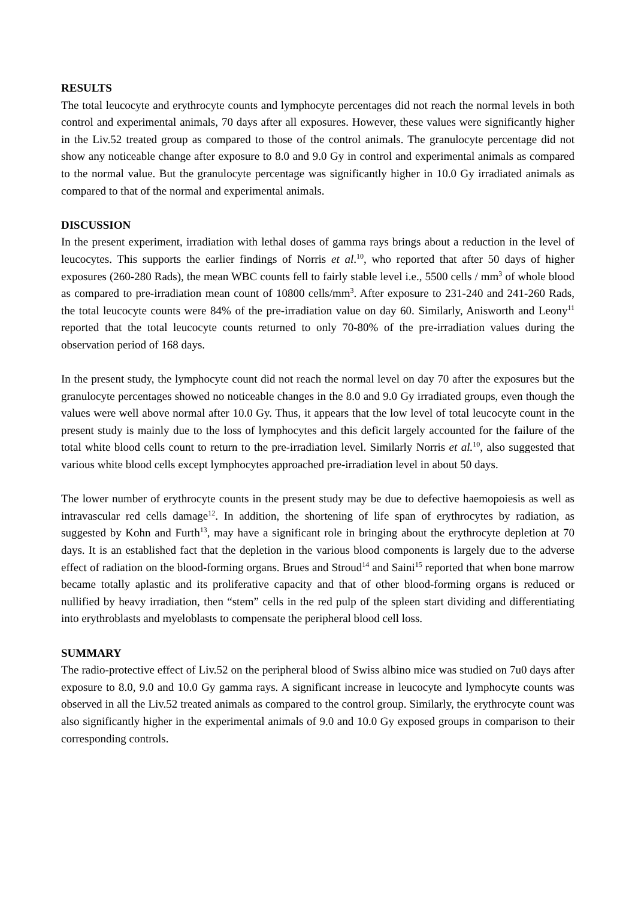RESULTS
The total leucocyte and erythrocyte counts and lymphocyte percentages did not reach the normal levels in both control and experimental animals, 70 days after all exposures. However, these values were significantly higher in the Liv.52 treated group as compared to those of the control animals. The granulocyte percentage did not show any noticeable change after exposure to 8.0 and 9.0 Gy in control and experimental animals as compared to the normal value. But the granulocyte percentage was significantly higher in 10.0 Gy irradiated animals as compared to that of the normal and experimental animals.
DISCUSSION
In the present experiment, irradiation with lethal doses of gamma rays brings about a reduction in the level of leucocytes. This supports the earlier findings of Norris et al.<sup>10</sup>, who reported that after 50 days of higher exposures (260-280 Rads), the mean WBC counts fell to fairly stable level i.e., 5500 cells / mm<sup>3</sup> of whole blood as compared to pre-irradiation mean count of 10800 cells/mm<sup>3</sup>. After exposure to 231-240 and 241-260 Rads, the total leucocyte counts were 84% of the pre-irradiation value on day 60. Similarly, Anisworth and Leony<sup>11</sup> reported that the total leucocyte counts returned to only 70-80% of the pre-irradiation values during the observation period of 168 days.
In the present study, the lymphocyte count did not reach the normal level on day 70 after the exposures but the granulocyte percentages showed no noticeable changes in the 8.0 and 9.0 Gy irradiated groups, even though the values were well above normal after 10.0 Gy. Thus, it appears that the low level of total leucocyte count in the present study is mainly due to the loss of lymphocytes and this deficit largely accounted for the failure of the total white blood cells count to return to the pre-irradiation level. Similarly Norris et al.<sup>10</sup>, also suggested that various white blood cells except lymphocytes approached pre-irradiation level in about 50 days.
The lower number of erythrocyte counts in the present study may be due to defective haemopoiesis as well as intravascular red cells damage<sup>12</sup>. In addition, the shortening of life span of erythrocytes by radiation, as suggested by Kohn and Furth<sup>13</sup>, may have a significant role in bringing about the erythrocyte depletion at 70 days. It is an established fact that the depletion in the various blood components is largely due to the adverse effect of radiation on the blood-forming organs. Brues and Stroud<sup>14</sup> and Saini<sup>15</sup> reported that when bone marrow became totally aplastic and its proliferative capacity and that of other blood-forming organs is reduced or nullified by heavy irradiation, then “stem” cells in the red pulp of the spleen start dividing and differentiating into erythroblasts and myeloblasts to compensate the peripheral blood cell loss.
SUMMARY
The radio-protective effect of Liv.52 on the peripheral blood of Swiss albino mice was studied on 7u0 days after exposure to 8.0, 9.0 and 10.0 Gy gamma rays. A significant increase in leucocyte and lymphocyte counts was observed in all the Liv.52 treated animals as compared to the control group. Similarly, the erythrocyte count was also significantly higher in the experimental animals of 9.0 and 10.0 Gy exposed groups in comparison to their corresponding controls.